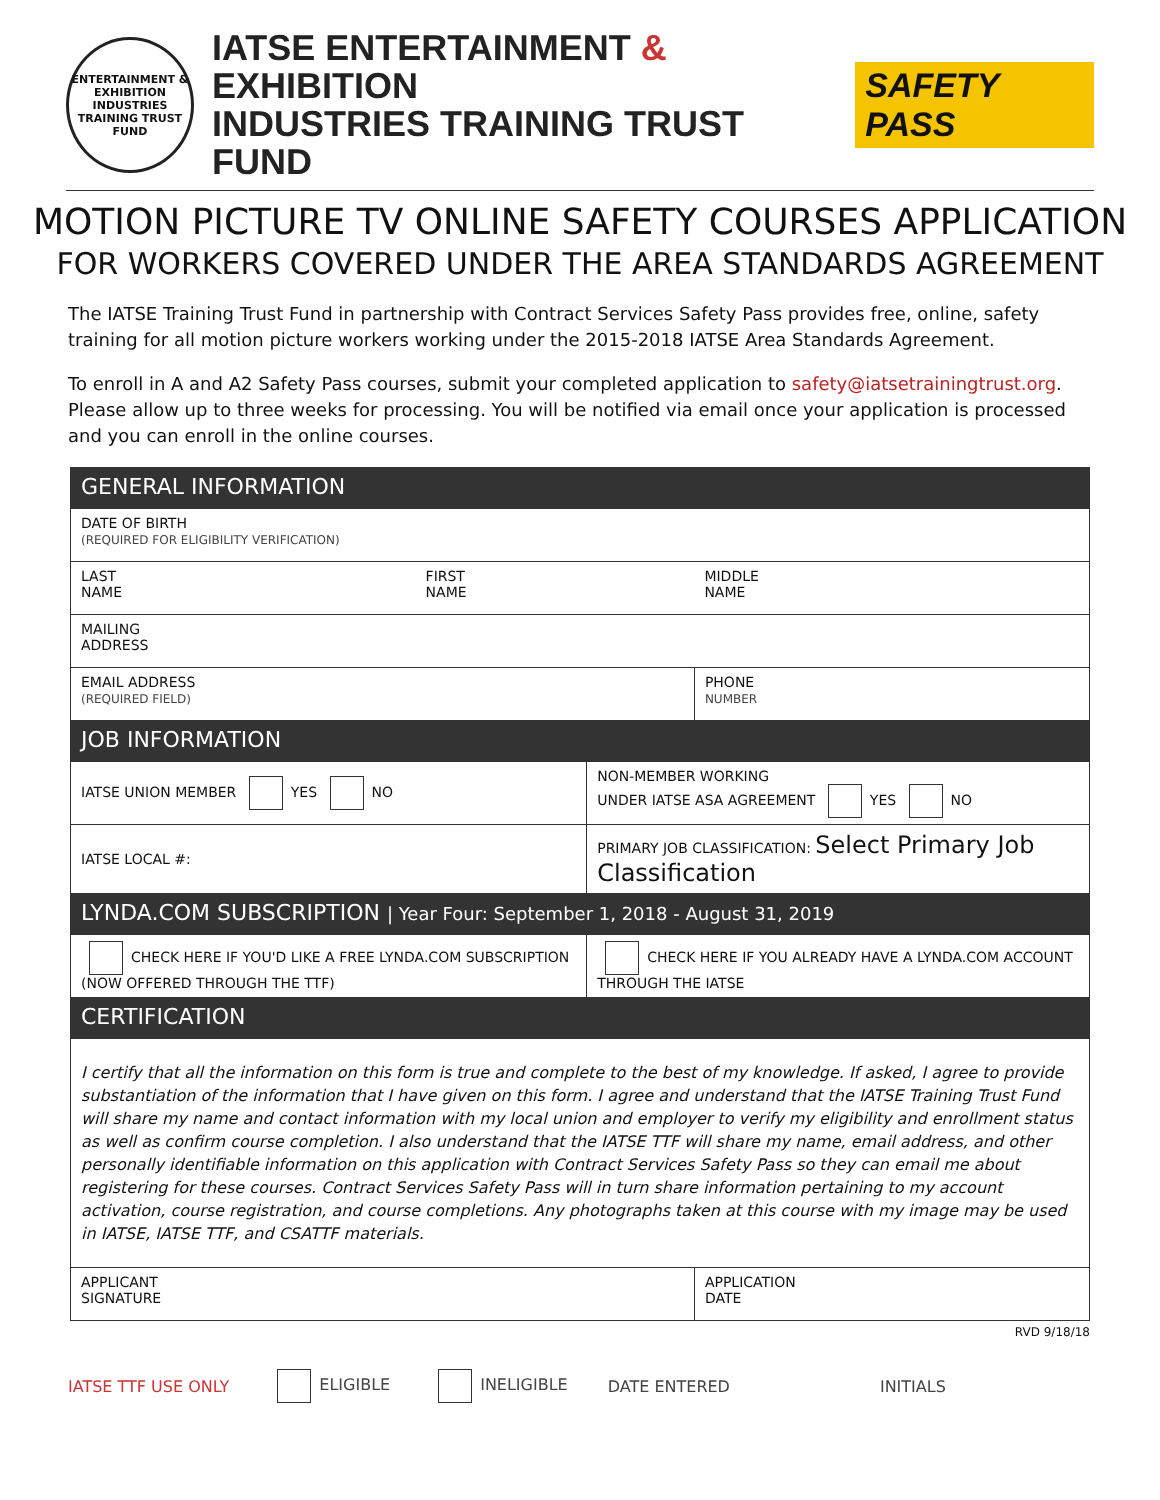ENTERTAINMENT & EXHIBITION INDUSTRIES TRAINING TRUST FUND
IATSE ENTERTAINMENT & EXHIBITION
INDUSTRIES TRAINING TRUST FUND
SAFETY PASS
MOTION PICTURE TV ONLINE SAFETY COURSES APPLICATION
FOR WORKERS COVERED UNDER THE AREA STANDARDS AGREEMENT
The IATSE Training Trust Fund in partnership with Contract Services Safety Pass provides free, online, safety training for all motion picture workers working under the 2015-2018 IATSE Area Standards Agreement.
To enroll in A and A2 Safety Pass courses, submit your completed application to safety@iatsetrainingtrust.org. Please allow up to three weeks for processing. You will be notified via email once your application is processed and you can enroll in the online courses.
| GENERAL INFORMATION | | | |
| DATE OF BIRTH (REQUIRED FOR ELIGIBILITY VERIFICATION) | | | |
| LAST NAME | FIRST NAME | | MIDDLE NAME |
| MAILING ADDRESS | | | |
| EMAIL ADDRESS (REQUIRED FIELD) | | | PHONE NUMBER |
| JOB INFORMATION | | | |
| IATSE UNION MEMBER YES NO | | NON-MEMBER WORKING UNDER IATSE ASA AGREEMENT YES NO | |
| IATSE LOCAL #: | | PRIMARY JOB CLASSIFICATION: Select Primary Job Classification | |
| LYNDA.COM SUBSCRIPTION / Year Four: September 1, 2018 - August 31, 2019 | | | |
| CHECK HERE IF YOU'D LIKE A FREE LYNDA.COM SUBSCRIPTION (NOW OFFERED THROUGH THE TTF) | | CHECK HERE IF YOU ALREADY HAVE A LYNDA.COM ACCOUNT THROUGH THE IATSE | |
| CERTIFICATION | | | |
| I certify that all the information on this form is true and complete to the best of my knowledge. If asked, I agree to provide substantiation of the information that I have given on this form. I agree and understand that the IATSE Training Trust Fund will share my name and contact information with my local union and employer to verify my eligibility and enrollment status as well as confirm course completion. I also understand that the IATSE TTF will share my name, email address, and other personally identifiable information on this application with Contract Services Safety Pass so they can email me about registering for these courses. Contract Services Safety Pass will in turn share information pertaining to my account activation, course registration, and course completions. Any photographs taken at this course with my image may be used in IATSE, IATSE TTF, and CSATTF materials. | | | |
| APPLICANT SIGNATURE | | | APPLICATION DATE |
RVD 9/18/18
IATSE TTF USE ONLY ELIGIBLE INELIGIBLE DATE ENTERED INITIALS